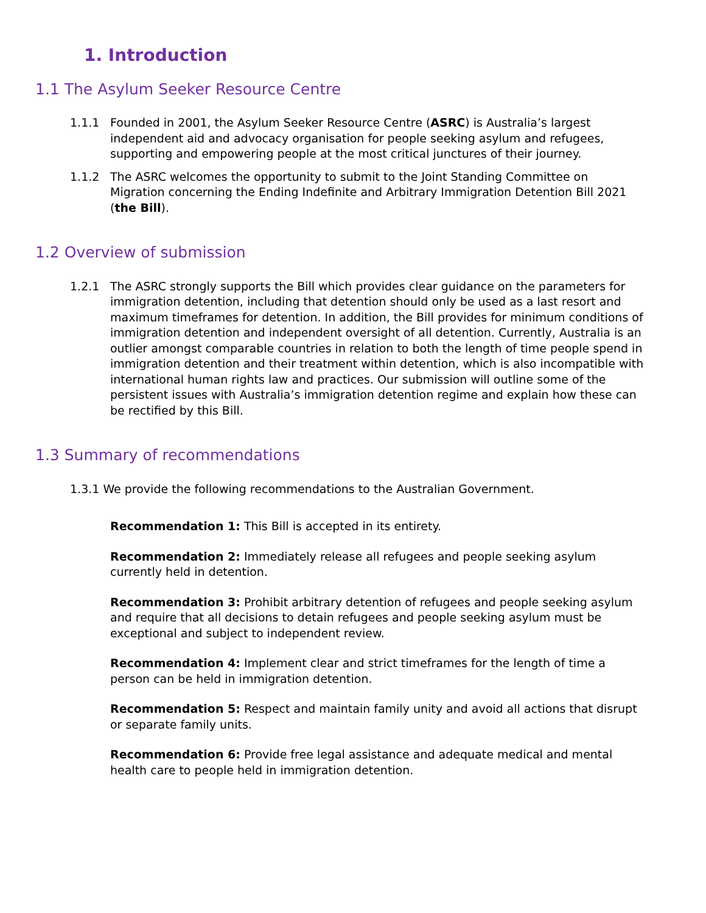1. Introduction
1.1 The Asylum Seeker Resource Centre
1.1.1 Founded in 2001, the Asylum Seeker Resource Centre (ASRC) is Australia’s largest independent aid and advocacy organisation for people seeking asylum and refugees, supporting and empowering people at the most critical junctures of their journey.
1.1.2 The ASRC welcomes the opportunity to submit to the Joint Standing Committee on Migration concerning the Ending Indefinite and Arbitrary Immigration Detention Bill 2021 (the Bill).
1.2 Overview of submission
1.2.1 The ASRC strongly supports the Bill which provides clear guidance on the parameters for immigration detention, including that detention should only be used as a last resort and maximum timeframes for detention. In addition, the Bill provides for minimum conditions of immigration detention and independent oversight of all detention. Currently, Australia is an outlier amongst comparable countries in relation to both the length of time people spend in immigration detention and their treatment within detention, which is also incompatible with international human rights law and practices. Our submission will outline some of the persistent issues with Australia’s immigration detention regime and explain how these can be rectified by this Bill.
1.3 Summary of recommendations
1.3.1 We provide the following recommendations to the Australian Government.
Recommendation 1: This Bill is accepted in its entirety.
Recommendation 2: Immediately release all refugees and people seeking asylum currently held in detention.
Recommendation 3: Prohibit arbitrary detention of refugees and people seeking asylum and require that all decisions to detain refugees and people seeking asylum must be exceptional and subject to independent review.
Recommendation 4: Implement clear and strict timeframes for the length of time a person can be held in immigration detention.
Recommendation 5: Respect and maintain family unity and avoid all actions that disrupt or separate family units.
Recommendation 6: Provide free legal assistance and adequate medical and mental health care to people held in immigration detention.